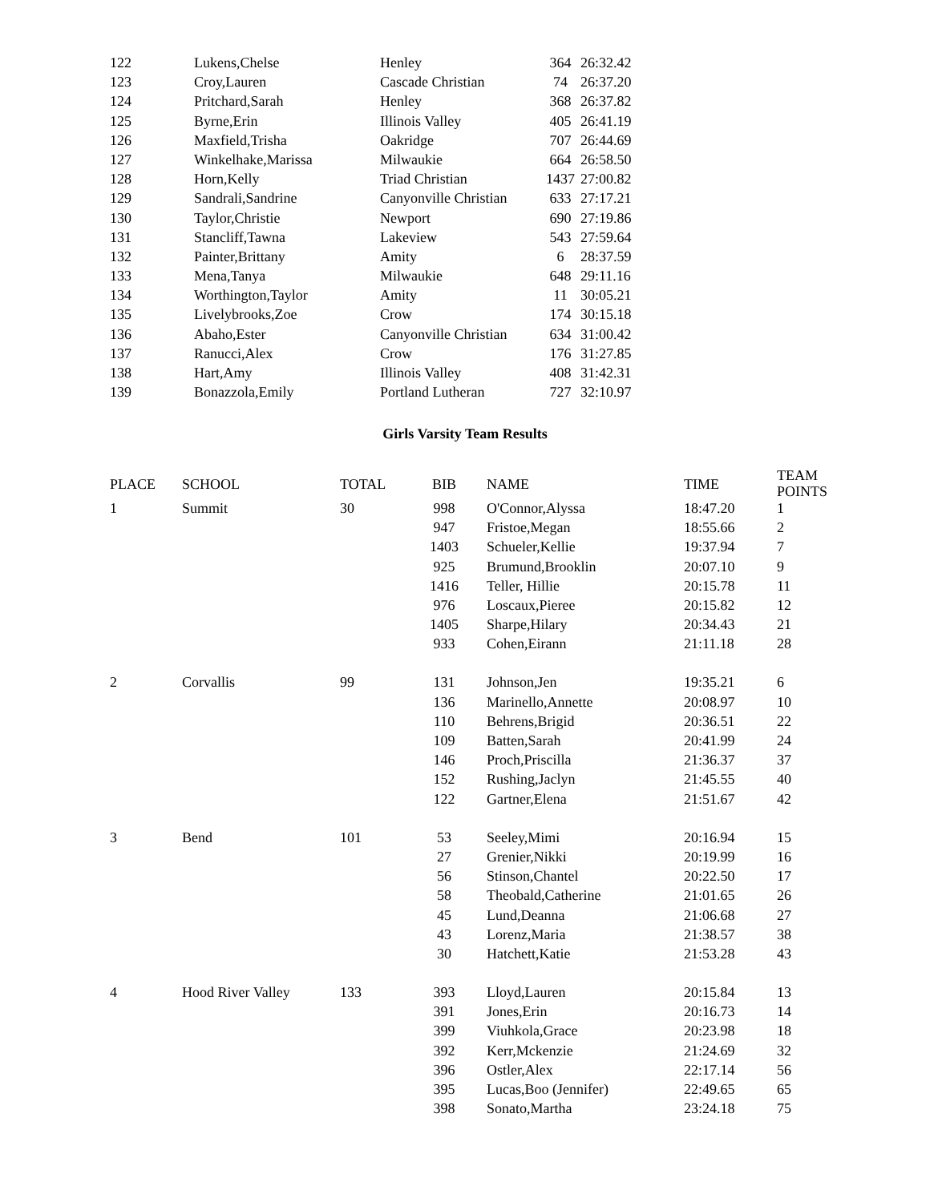| 122 | Lukens,Chelse | Henley | 364 | 26:32.42 |
| 123 | Croy,Lauren | Cascade Christian | 74 | 26:37.20 |
| 124 | Pritchard,Sarah | Henley | 368 | 26:37.82 |
| 125 | Byrne,Erin | Illinois Valley | 405 | 26:41.19 |
| 126 | Maxfield,Trisha | Oakridge | 707 | 26:44.69 |
| 127 | Winkelhake,Marissa | Milwaukie | 664 | 26:58.50 |
| 128 | Horn,Kelly | Triad Christian | 1437 | 27:00.82 |
| 129 | Sandrali,Sandrine | Canyonville Christian | 633 | 27:17.21 |
| 130 | Taylor,Christie | Newport | 690 | 27:19.86 |
| 131 | Stancliff,Tawna | Lakeview | 543 | 27:59.64 |
| 132 | Painter,Brittany | Amity | 6 | 28:37.59 |
| 133 | Mena,Tanya | Milwaukie | 648 | 29:11.16 |
| 134 | Worthington,Taylor | Amity | 11 | 30:05.21 |
| 135 | Livelybrooks,Zoe | Crow | 174 | 30:15.18 |
| 136 | Abaho,Ester | Canyonville Christian | 634 | 31:00.42 |
| 137 | Ranucci,Alex | Crow | 176 | 31:27.85 |
| 138 | Hart,Amy | Illinois Valley | 408 | 31:42.31 |
| 139 | Bonazzola,Emily | Portland Lutheran | 727 | 32:10.97 |
Girls Varsity Team Results
| PLACE | SCHOOL | TOTAL | BIB | | NAME | TIME | TEAM POINTS |
| --- | --- | --- | --- | --- | --- | --- | --- |
| 1 | Summit | 30 | 998 | | O'Connor,Alyssa | 18:47.20 | 1 |
| | | | 947 | | Fristoe,Megan | 18:55.66 | 2 |
| | | | 1403 | | Schueler,Kellie | 19:37.94 | 7 |
| | | | 925 | | Brumund,Brooklin | 20:07.10 | 9 |
| | | | 1416 | | Teller, Hillie | 20:15.78 | 11 |
| | | | 976 | | Loscaux,Pieree | 20:15.82 | 12 |
| | | | 1405 | | Sharpe,Hilary | 20:34.43 | 21 |
| | | | 933 | | Cohen,Eirann | 21:11.18 | 28 |
| 2 | Corvallis | 99 | 131 | | Johnson,Jen | 19:35.21 | 6 |
| | | | 136 | | Marinello,Annette | 20:08.97 | 10 |
| | | | 110 | | Behrens,Brigid | 20:36.51 | 22 |
| | | | 109 | | Batten,Sarah | 20:41.99 | 24 |
| | | | 146 | | Proch,Priscilla | 21:36.37 | 37 |
| | | | 152 | | Rushing,Jaclyn | 21:45.55 | 40 |
| | | | 122 | | Gartner,Elena | 21:51.67 | 42 |
| 3 | Bend | 101 | 53 | | Seeley,Mimi | 20:16.94 | 15 |
| | | | 27 | | Grenier,Nikki | 20:19.99 | 16 |
| | | | 56 | | Stinson,Chantel | 20:22.50 | 17 |
| | | | 58 | | Theobald,Catherine | 21:01.65 | 26 |
| | | | 45 | | Lund,Deanna | 21:06.68 | 27 |
| | | | 43 | | Lorenz,Maria | 21:38.57 | 38 |
| | | | 30 | | Hatchett,Katie | 21:53.28 | 43 |
| 4 | Hood River Valley | 133 | 393 | | Lloyd,Lauren | 20:15.84 | 13 |
| | | | 391 | | Jones,Erin | 20:16.73 | 14 |
| | | | 399 | | Viuhkola,Grace | 20:23.98 | 18 |
| | | | 392 | | Kerr,Mckenzie | 21:24.69 | 32 |
| | | | 396 | | Ostler,Alex | 22:17.14 | 56 |
| | | | 395 | | Lucas,Boo (Jennifer) | 22:49.65 | 65 |
| | | | 398 | | Sonato,Martha | 23:24.18 | 75 |